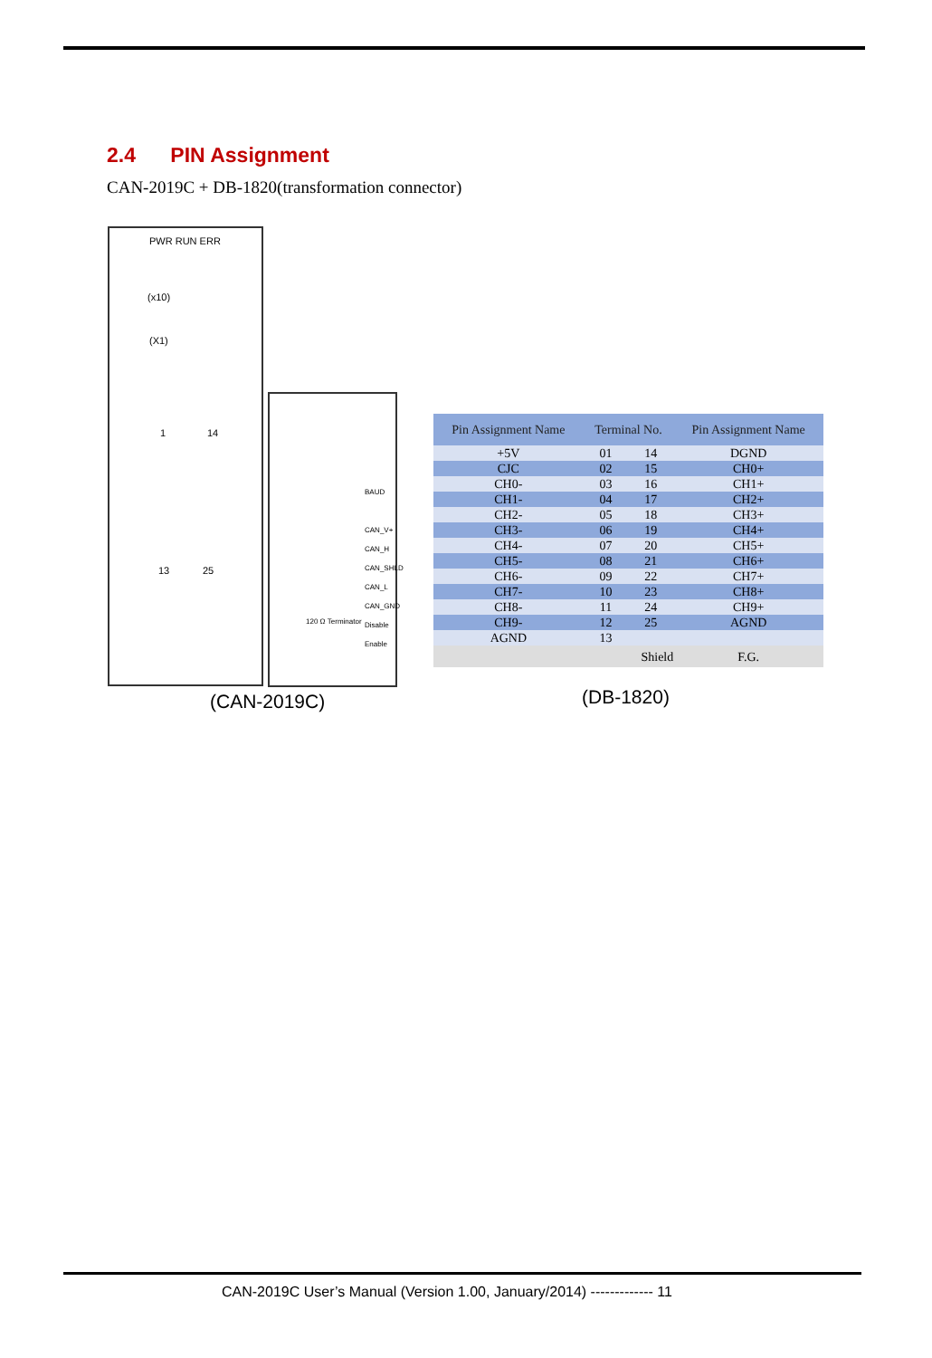2.4 PIN Assignment
CAN-2019C + DB-1820(transformation connector)
PWR RUN ERR
(x10)
(X1)
1 14
13 25
BAUD
CAN_V+
CAN_H
CAN_SHLD
CAN_L
CAN_GND
Disable
Enable
120 Ω Terminator
(CAN-2019C)
| Pin Assignment Name | Terminal No. | | Pin Assignment Name |
| --- | --- | --- | --- |
| +5V | 01 | 14 | DGND |
| CJC | 02 | 15 | CH0+ |
| CH0- | 03 | 16 | CH1+ |
| CH1- | 04 | 17 | CH2+ |
| CH2- | 05 | 18 | CH3+ |
| CH3- | 06 | 19 | CH4+ |
| CH4- | 07 | 20 | CH5+ |
| CH5- | 08 | 21 | CH6+ |
| CH6- | 09 | 22 | CH7+ |
| CH7- | 10 | 23 | CH8+ |
| CH8- | 11 | 24 | CH9+ |
| CH9- | 12 | 25 | AGND |
| AGND | 13 | | |
| | Shield | | F.G. |
(DB-1820)
CAN-2019C User’s Manual (Version 1.00, January/2014) ------------- 11